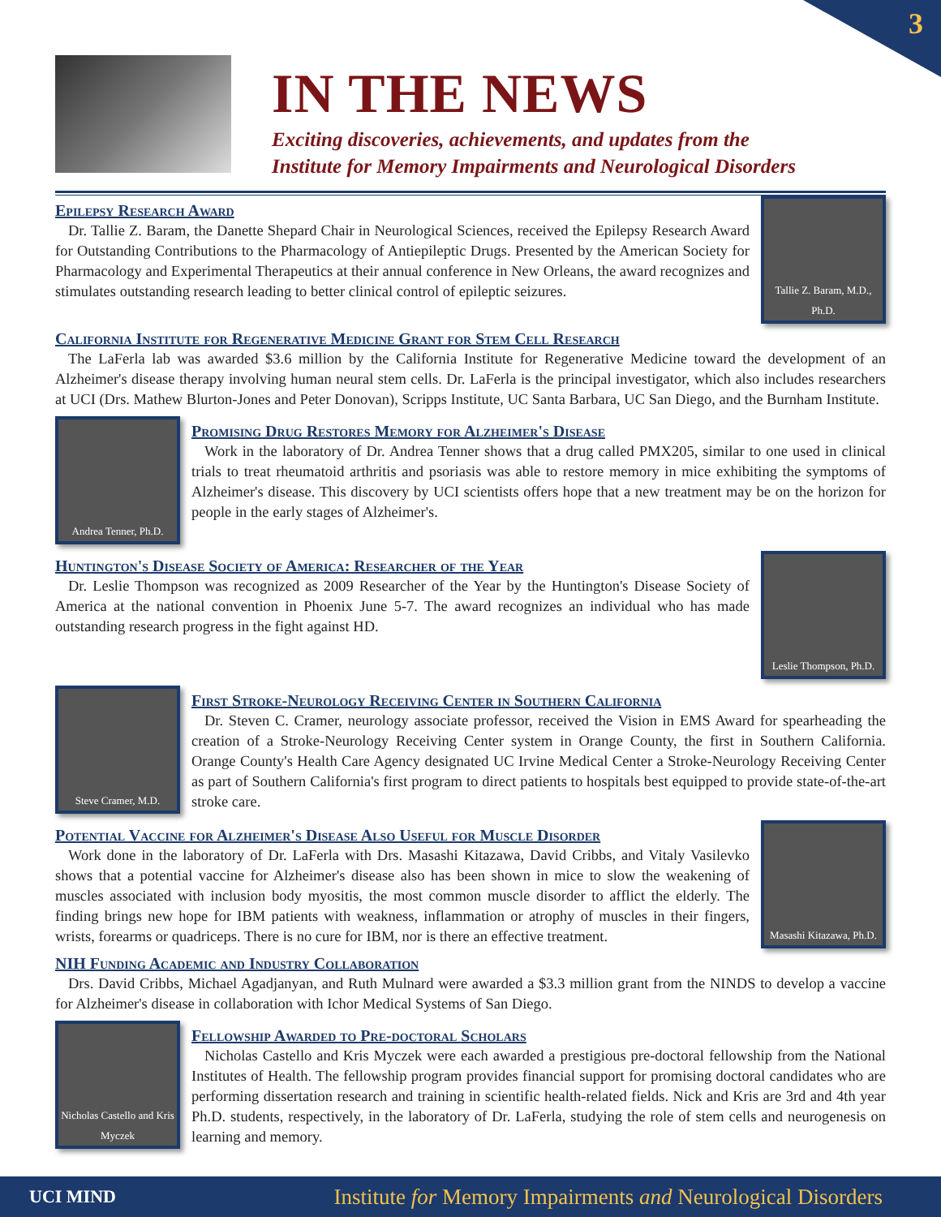3
IN THE NEWS
Exciting discoveries, achievements, and updates from the
Institute for Memory Impairments and Neurological Disorders
Epilepsy Research Award
Dr. Tallie Z. Baram, the Danette Shepard Chair in Neurological Sciences, received the Epilepsy Research Award for Outstanding Contributions to the Pharmacology of Antiepileptic Drugs. Presented by the American Society for Pharmacology and Experimental Therapeutics at their annual conference in New Orleans, the award recognizes and stimulates outstanding research leading to better clinical control of epileptic seizures.
Tallie Z. Baram, M.D., Ph.D.
California Institute for Regenerative Medicine Grant for Stem Cell Research
The LaFerla lab was awarded $3.6 million by the California Institute for Regenerative Medicine toward the development of an Alzheimer's disease therapy involving human neural stem cells. Dr. LaFerla is the principal investigator, which also includes researchers at UCI (Drs. Mathew Blurton-Jones and Peter Donovan), Scripps Institute, UC Santa Barbara, UC San Diego, and the Burnham Institute.
Andrea Tenner, Ph.D.
Promising Drug Restores Memory for Alzheimer's Disease
Work in the laboratory of Dr. Andrea Tenner shows that a drug called PMX205, similar to one used in clinical trials to treat rheumatoid arthritis and psoriasis was able to restore memory in mice exhibiting the symptoms of Alzheimer's disease. This discovery by UCI scientists offers hope that a new treatment may be on the horizon for people in the early stages of Alzheimer's.
Huntington's Disease Society of America: Researcher of the Year
Dr. Leslie Thompson was recognized as 2009 Researcher of the Year by the Huntington's Disease Society of America at the national convention in Phoenix June 5-7. The award recognizes an individual who has made outstanding research progress in the fight against HD.
Leslie Thompson, Ph.D.
Steve Cramer, M.D.
First Stroke-Neurology Receiving Center in Southern California
Dr. Steven C. Cramer, neurology associate professor, received the Vision in EMS Award for spearheading the creation of a Stroke-Neurology Receiving Center system in Orange County, the first in Southern California. Orange County's Health Care Agency designated UC Irvine Medical Center a Stroke-Neurology Receiving Center as part of Southern California's first program to direct patients to hospitals best equipped to provide state-of-the-art stroke care.
Potential Vaccine for Alzheimer's Disease Also Useful for Muscle Disorder
Work done in the laboratory of Dr. LaFerla with Drs. Masashi Kitazawa, David Cribbs, and Vitaly Vasilevko shows that a potential vaccine for Alzheimer's disease also has been shown in mice to slow the weakening of muscles associated with inclusion body myositis, the most common muscle disorder to afflict the elderly. The finding brings new hope for IBM patients with weakness, inflammation or atrophy of muscles in their fingers, wrists, forearms or quadriceps. There is no cure for IBM, nor is there an effective treatment.
Masashi Kitazawa, Ph.D.
NIH Funding Academic and Industry Collaboration
Drs. David Cribbs, Michael Agadjanyan, and Ruth Mulnard were awarded a $3.3 million grant from the NINDS to develop a vaccine for Alzheimer's disease in collaboration with Ichor Medical Systems of San Diego.
Nicholas Castello and Kris Myczek
Fellowship Awarded to Pre-doctoral Scholars
Nicholas Castello and Kris Myczek were each awarded a prestigious pre-doctoral fellowship from the National Institutes of Health. The fellowship program provides financial support for promising doctoral candidates who are performing dissertation research and training in scientific health-related fields. Nick and Kris are 3rd and 4th year Ph.D. students, respectively, in the laboratory of Dr. LaFerla, studying the role of stem cells and neurogenesis on learning and memory.
UCI MIND Institute for Memory Impairments and Neurological Disorders